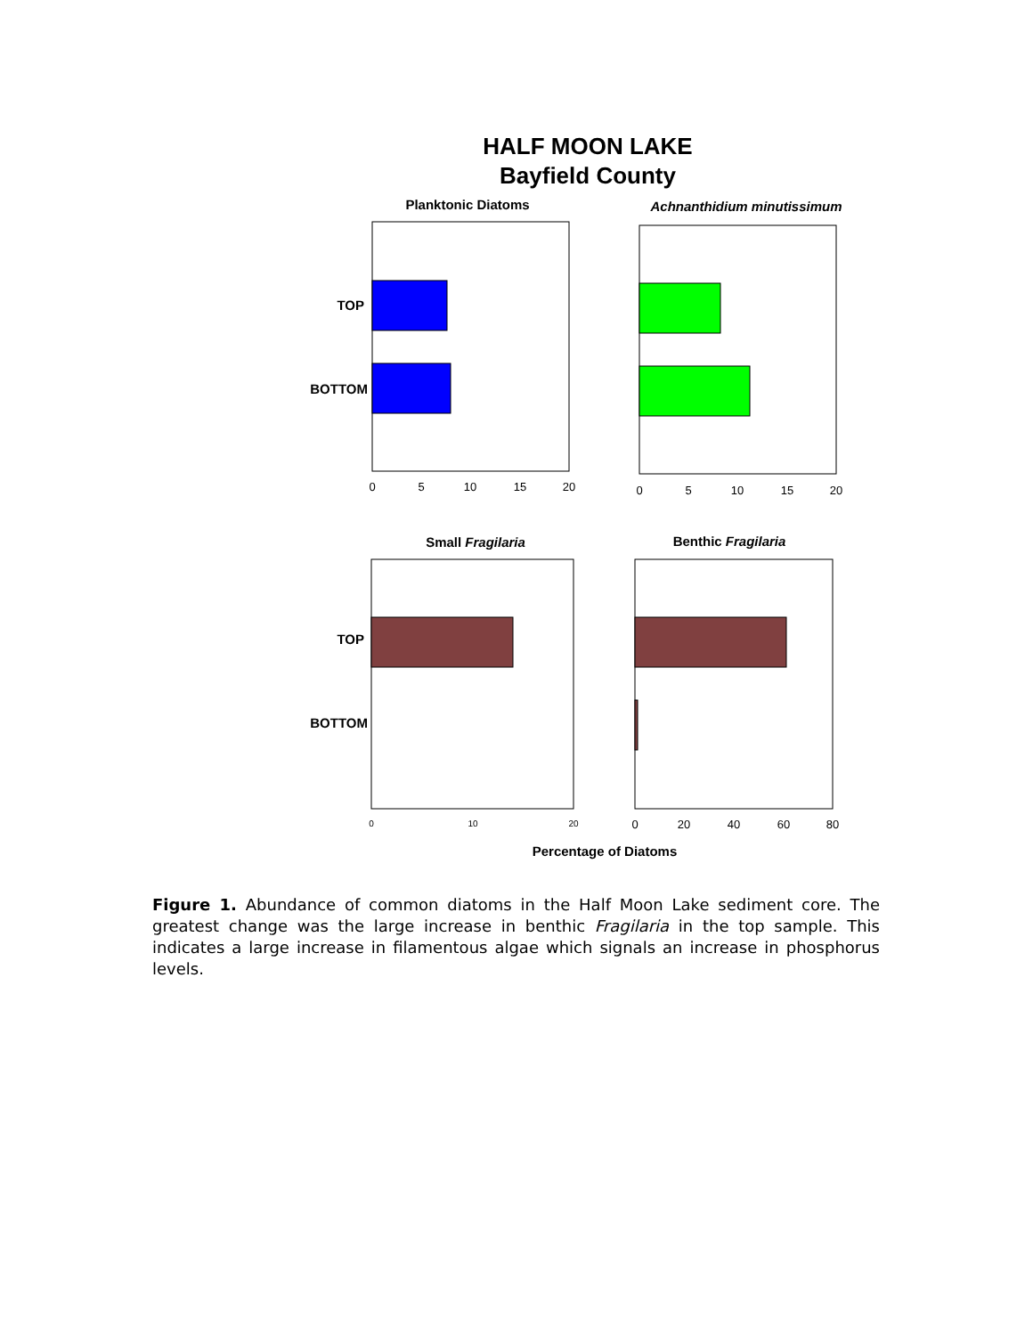HALF MOON LAKE
Bayfield County
Planktonic Diatoms
Achnanthidium minutissimum
Small Fragilaria
Benthic Fragilaria
TOP
BOTTOM
TOP
BOTTOM
Percentage of Diatoms
0
5
10
15
20
0
5
10
15
20
0
10
20
0
20
40
60
80
Figure 1. Abundance of common diatoms in the Half Moon Lake sediment core. The greatest change was the large increase in benthic Fragilaria in the top sample. This indicates a large increase in filamentous algae which signals an increase in phosphorus levels.